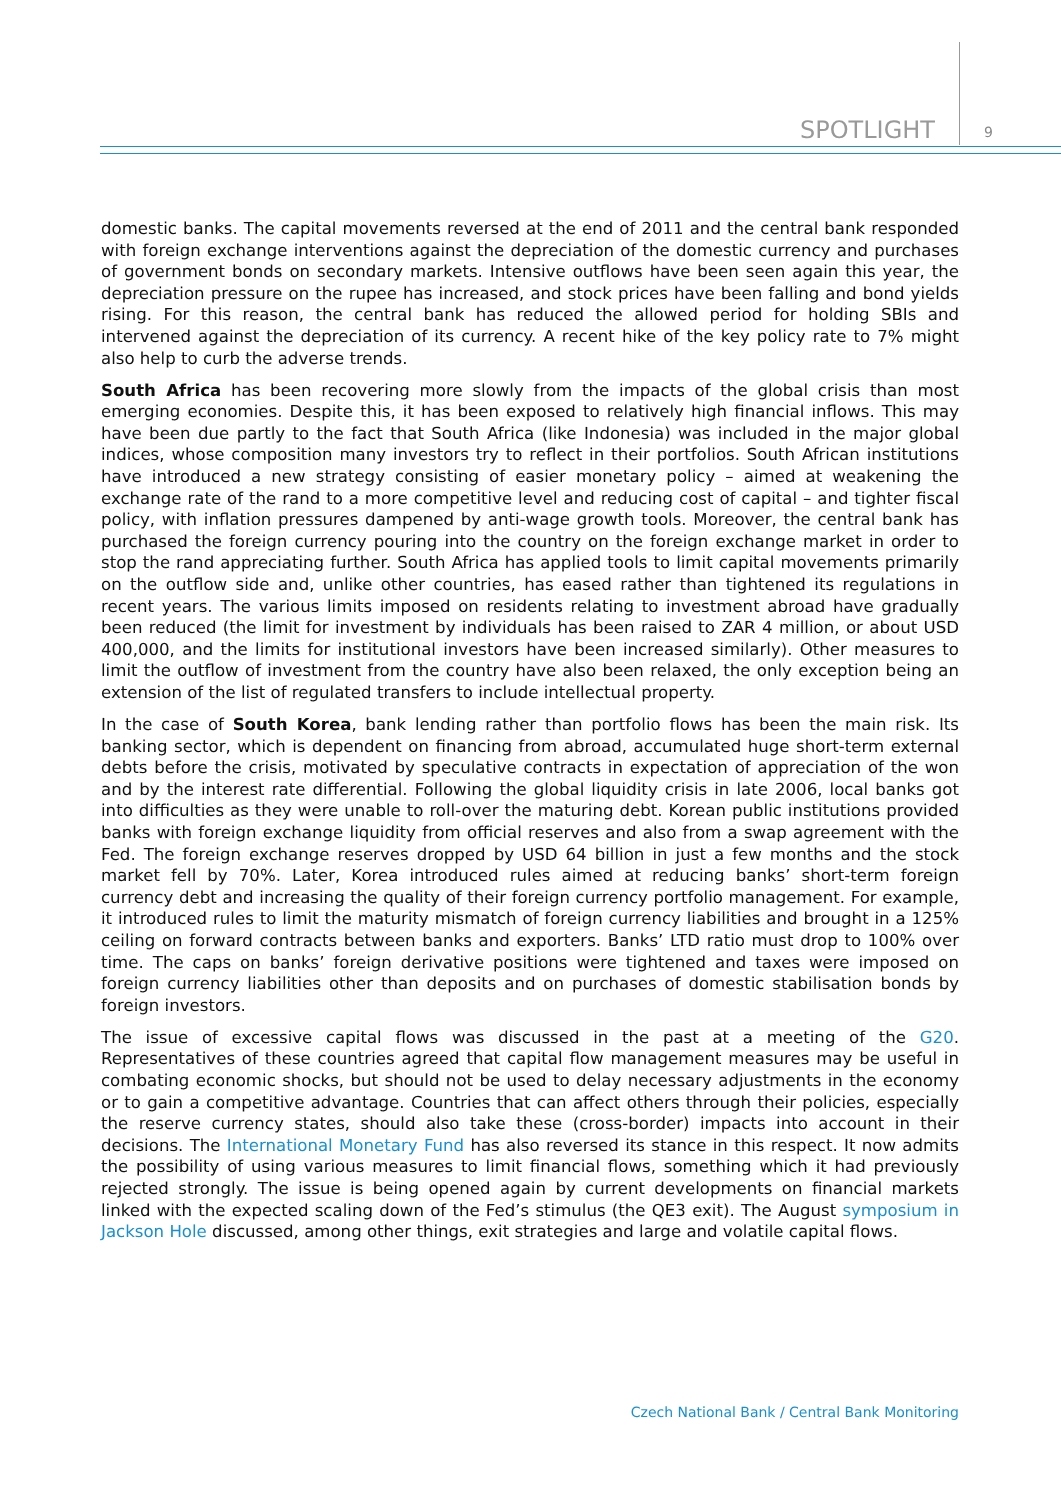SPOTLIGHT 9
domestic banks. The capital movements reversed at the end of 2011 and the central bank responded with foreign exchange interventions against the depreciation of the domestic currency and purchases of government bonds on secondary markets. Intensive outflows have been seen again this year, the depreciation pressure on the rupee has increased, and stock prices have been falling and bond yields rising. For this reason, the central bank has reduced the allowed period for holding SBIs and intervened against the depreciation of its currency. A recent hike of the key policy rate to 7% might also help to curb the adverse trends.
South Africa has been recovering more slowly from the impacts of the global crisis than most emerging economies. Despite this, it has been exposed to relatively high financial inflows. This may have been due partly to the fact that South Africa (like Indonesia) was included in the major global indices, whose composition many investors try to reflect in their portfolios. South African institutions have introduced a new strategy consisting of easier monetary policy – aimed at weakening the exchange rate of the rand to a more competitive level and reducing cost of capital – and tighter fiscal policy, with inflation pressures dampened by anti-wage growth tools. Moreover, the central bank has purchased the foreign currency pouring into the country on the foreign exchange market in order to stop the rand appreciating further. South Africa has applied tools to limit capital movements primarily on the outflow side and, unlike other countries, has eased rather than tightened its regulations in recent years. The various limits imposed on residents relating to investment abroad have gradually been reduced (the limit for investment by individuals has been raised to ZAR 4 million, or about USD 400,000, and the limits for institutional investors have been increased similarly). Other measures to limit the outflow of investment from the country have also been relaxed, the only exception being an extension of the list of regulated transfers to include intellectual property.
In the case of South Korea, bank lending rather than portfolio flows has been the main risk. Its banking sector, which is dependent on financing from abroad, accumulated huge short-term external debts before the crisis, motivated by speculative contracts in expectation of appreciation of the won and by the interest rate differential. Following the global liquidity crisis in late 2006, local banks got into difficulties as they were unable to roll-over the maturing debt. Korean public institutions provided banks with foreign exchange liquidity from official reserves and also from a swap agreement with the Fed. The foreign exchange reserves dropped by USD 64 billion in just a few months and the stock market fell by 70%. Later, Korea introduced rules aimed at reducing banks’ short-term foreign currency debt and increasing the quality of their foreign currency portfolio management. For example, it introduced rules to limit the maturity mismatch of foreign currency liabilities and brought in a 125% ceiling on forward contracts between banks and exporters. Banks’ LTD ratio must drop to 100% over time. The caps on banks’ foreign derivative positions were tightened and taxes were imposed on foreign currency liabilities other than deposits and on purchases of domestic stabilisation bonds by foreign investors.
The issue of excessive capital flows was discussed in the past at a meeting of the G20. Representatives of these countries agreed that capital flow management measures may be useful in combating economic shocks, but should not be used to delay necessary adjustments in the economy or to gain a competitive advantage. Countries that can affect others through their policies, especially the reserve currency states, should also take these (cross-border) impacts into account in their decisions. The International Monetary Fund has also reversed its stance in this respect. It now admits the possibility of using various measures to limit financial flows, something which it had previously rejected strongly. The issue is being opened again by current developments on financial markets linked with the expected scaling down of the Fed’s stimulus (the QE3 exit). The August symposium in Jackson Hole discussed, among other things, exit strategies and large and volatile capital flows.
Czech National Bank / Central Bank Monitoring